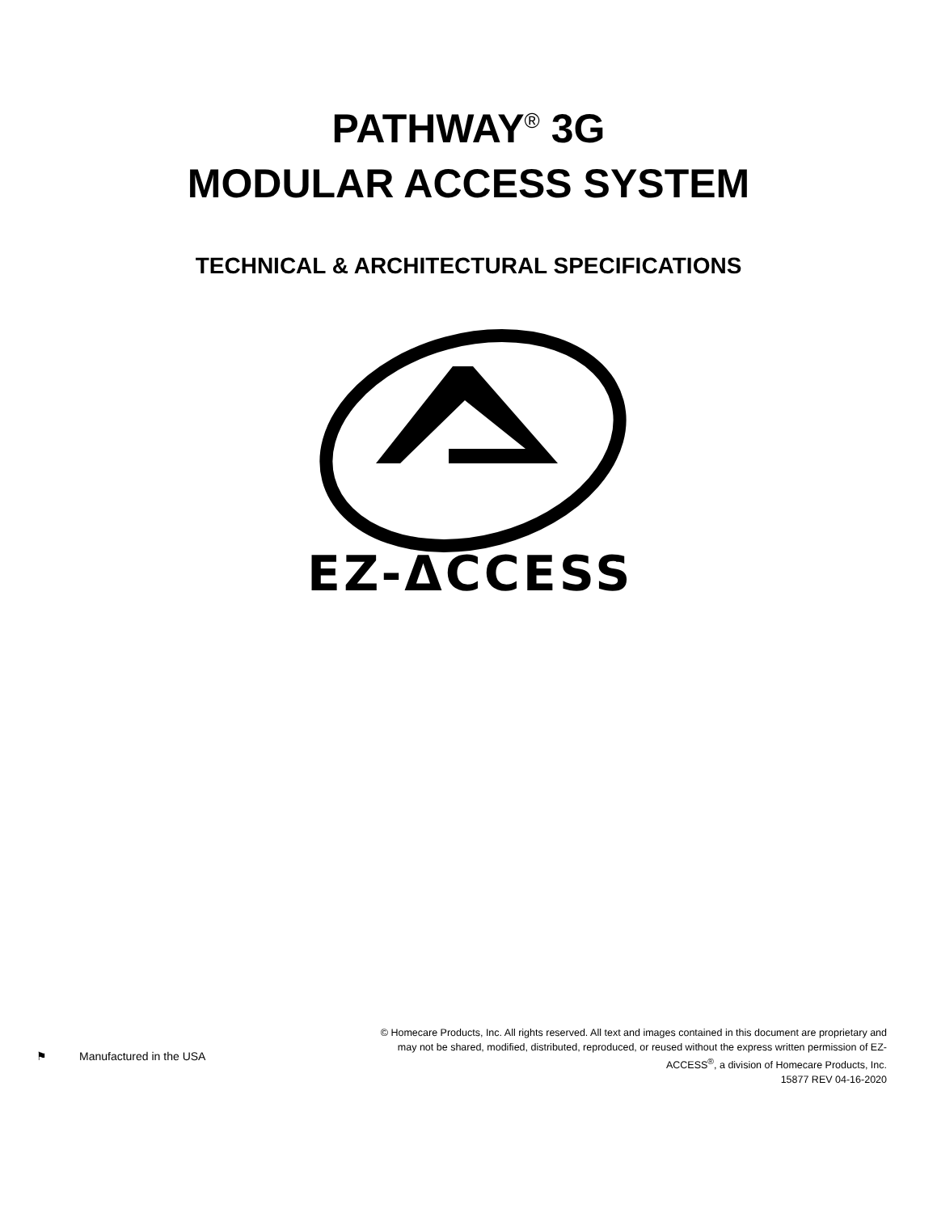PATHWAY<sup>®</sup> 3G
MODULAR ACCESS SYSTEM
TECHNICAL & ARCHITECTURAL SPECIFICATIONS
EZ-ΔCCESS
®
⚑ Manufactured in the USA
© Homecare Products, Inc. All rights reserved. All text and images contained in this document are proprietary and may not be shared, modified, distributed, reproduced, or reused without the express written permission of EZ-ACCESS<sup>®</sup>, a division of Homecare Products, Inc.
15877 REV 04-16-2020